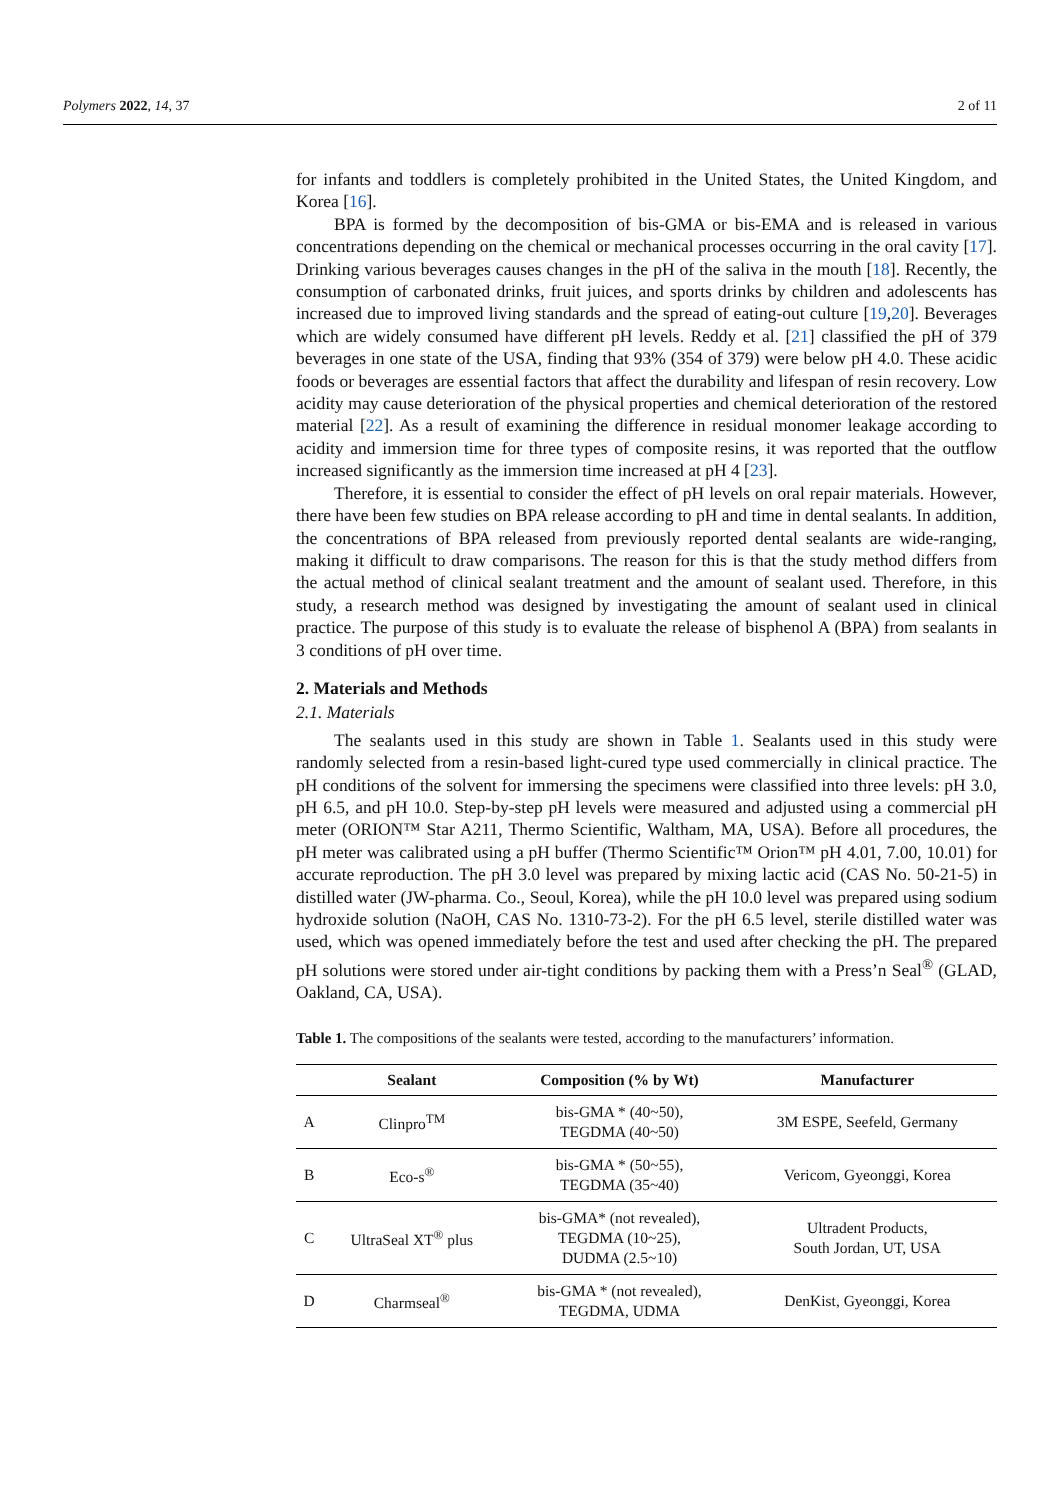Polymers 2022, 14, 37 2 of 11
for infants and toddlers is completely prohibited in the United States, the United Kingdom, and Korea [16].
BPA is formed by the decomposition of bis-GMA or bis-EMA and is released in various concentrations depending on the chemical or mechanical processes occurring in the oral cavity [17]. Drinking various beverages causes changes in the pH of the saliva in the mouth [18]. Recently, the consumption of carbonated drinks, fruit juices, and sports drinks by children and adolescents has increased due to improved living standards and the spread of eating-out culture [19,20]. Beverages which are widely consumed have different pH levels. Reddy et al. [21] classified the pH of 379 beverages in one state of the USA, finding that 93% (354 of 379) were below pH 4.0. These acidic foods or beverages are essential factors that affect the durability and lifespan of resin recovery. Low acidity may cause deterioration of the physical properties and chemical deterioration of the restored material [22]. As a result of examining the difference in residual monomer leakage according to acidity and immersion time for three types of composite resins, it was reported that the outflow increased significantly as the immersion time increased at pH 4 [23].
Therefore, it is essential to consider the effect of pH levels on oral repair materials. However, there have been few studies on BPA release according to pH and time in dental sealants. In addition, the concentrations of BPA released from previously reported dental sealants are wide-ranging, making it difficult to draw comparisons. The reason for this is that the study method differs from the actual method of clinical sealant treatment and the amount of sealant used. Therefore, in this study, a research method was designed by investigating the amount of sealant used in clinical practice. The purpose of this study is to evaluate the release of bisphenol A (BPA) from sealants in 3 conditions of pH over time.
2. Materials and Methods
2.1. Materials
The sealants used in this study are shown in Table 1. Sealants used in this study were randomly selected from a resin-based light-cured type used commercially in clinical practice. The pH conditions of the solvent for immersing the specimens were classified into three levels: pH 3.0, pH 6.5, and pH 10.0. Step-by-step pH levels were measured and adjusted using a commercial pH meter (ORION™ Star A211, Thermo Scientific, Waltham, MA, USA). Before all procedures, the pH meter was calibrated using a pH buffer (Thermo Scientific™ Orion™ pH 4.01, 7.00, 10.01) for accurate reproduction. The pH 3.0 level was prepared by mixing lactic acid (CAS No. 50-21-5) in distilled water (JW-pharma. Co., Seoul, Korea), while the pH 10.0 level was prepared using sodium hydroxide solution (NaOH, CAS No. 1310-73-2). For the pH 6.5 level, sterile distilled water was used, which was opened immediately before the test and used after checking the pH. The prepared pH solutions were stored under air-tight conditions by packing them with a Press’n Seal<sup>®</sup> (GLAD, Oakland, CA, USA).
Table 1. The compositions of the sealants were tested, according to the manufacturers’ information.
| | Sealant | Composition (% by Wt) | Manufacturer |
| --- | --- | --- | --- |
| A | Clinpro<sup>TM</sup> | bis-GMA * (40~50), TEGDMA (40~50) | 3M ESPE, Seefeld, Germany |
| B | Eco-s<sup>®</sup> | bis-GMA * (50~55), TEGDMA (35~40) | Vericom, Gyeonggi, Korea |
| C | UltraSeal XT<sup>®</sup> plus | bis-GMA* (not revealed), TEGDMA (10~25), DUDMA (2.5~10) | Ultradent Products, South Jordan, UT, USA |
| D | Charmseal<sup>®</sup> | bis-GMA * (not revealed), TEGDMA, UDMA | DenKist, Gyeonggi, Korea |